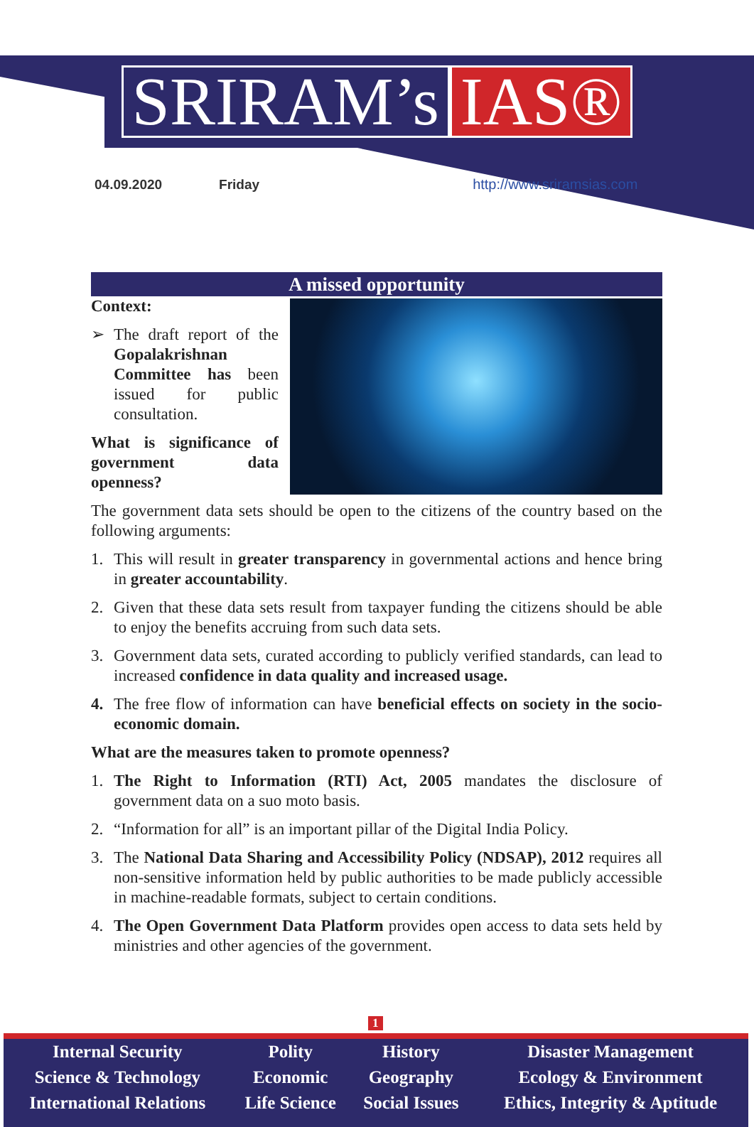SRIRAM’s IAS®
04.09.2020 Friday http://www.sriramsias.com
A missed opportunity
Context:
➢ The draft report of the Gopalakrishnan Committee has been issued for public consultation.
What is significance of government data openness?
The government data sets should be open to the citizens of the country based on the following arguments:
1. This will result in greater transparency in governmental actions and hence bring in greater accountability.
2. Given that these data sets result from taxpayer funding the citizens should be able to enjoy the benefits accruing from such data sets.
3. Government data sets, curated according to publicly verified standards, can lead to increased confidence in data quality and increased usage.
4. The free flow of information can have beneficial effects on society in the socio-economic domain.
What are the measures taken to promote openness?
1. The Right to Information (RTI) Act, 2005 mandates the disclosure of government data on a suo moto basis.
2. “Information for all” is an important pillar of the Digital India Policy.
3. The National Data Sharing and Accessibility Policy (NDSAP), 2012 requires all non-sensitive information held by public authorities to be made publicly accessible in machine-readable formats, subject to certain conditions.
4. The Open Government Data Platform provides open access to data sets held by ministries and other agencies of the government.
1
| Internal Security | Polity | History | Disaster Management |
| Science & Technology | Economic | Geography | Ecology & Environment |
| International Relations | Life Science | Social Issues | Ethics, Integrity & Aptitude |